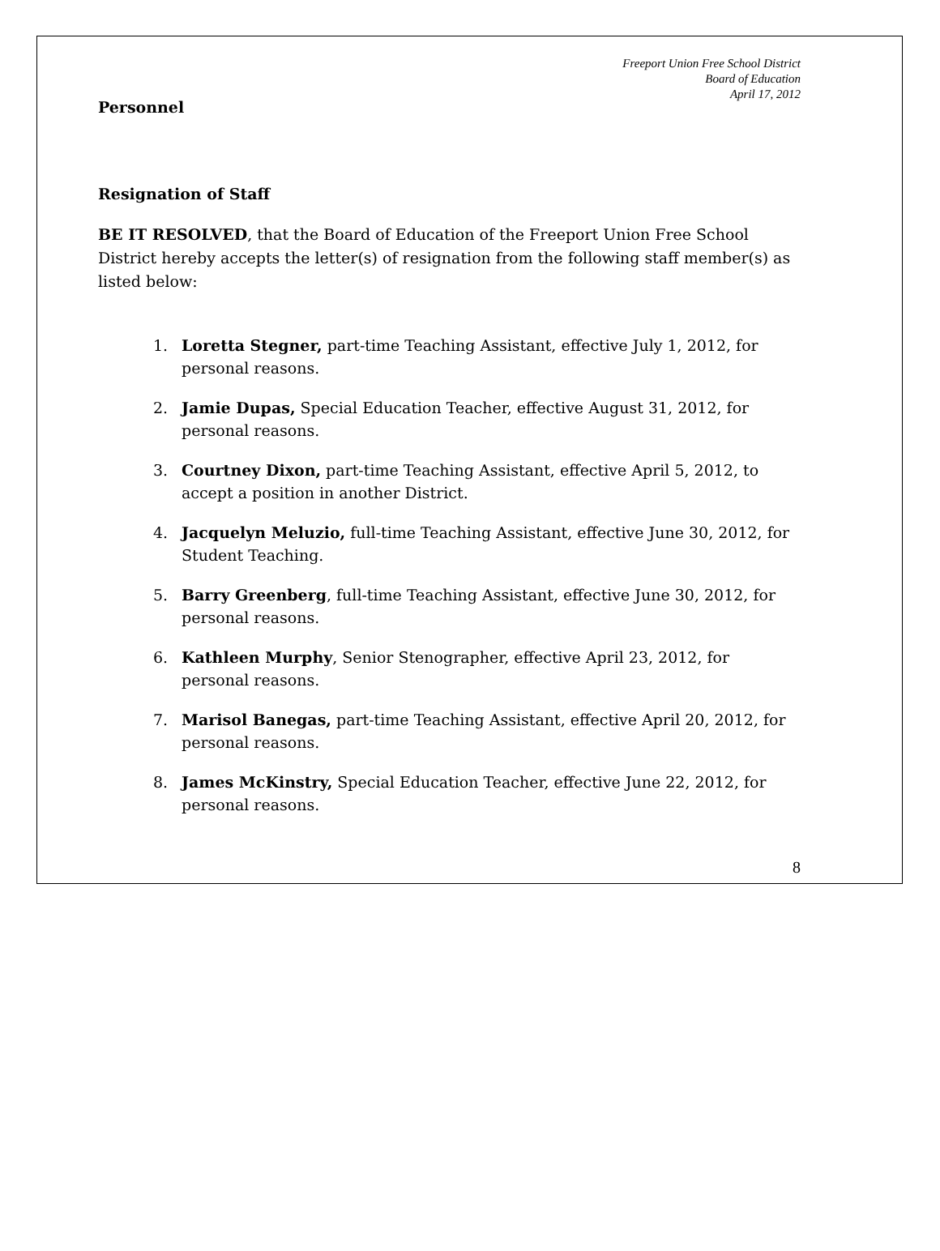Freeport Union Free School District
Board of Education
April 17, 2012
Personnel
Resignation of Staff
BE IT RESOLVED, that the Board of Education of the Freeport Union Free School District hereby accepts the letter(s) of resignation from the following staff member(s) as listed below:
1. Loretta Stegner, part-time Teaching Assistant, effective July 1, 2012, for personal reasons.
2. Jamie Dupas, Special Education Teacher, effective August 31, 2012, for personal reasons.
3. Courtney Dixon, part-time Teaching Assistant, effective April 5, 2012, to accept a position in another District.
4. Jacquelyn Meluzio, full-time Teaching Assistant, effective June 30, 2012, for Student Teaching.
5. Barry Greenberg, full-time Teaching Assistant, effective June 30, 2012, for personal reasons.
6. Kathleen Murphy, Senior Stenographer, effective April 23, 2012, for personal reasons.
7. Marisol Banegas, part-time Teaching Assistant, effective April 20, 2012, for personal reasons.
8. James McKinstry, Special Education Teacher, effective June 22, 2012, for personal reasons.
8